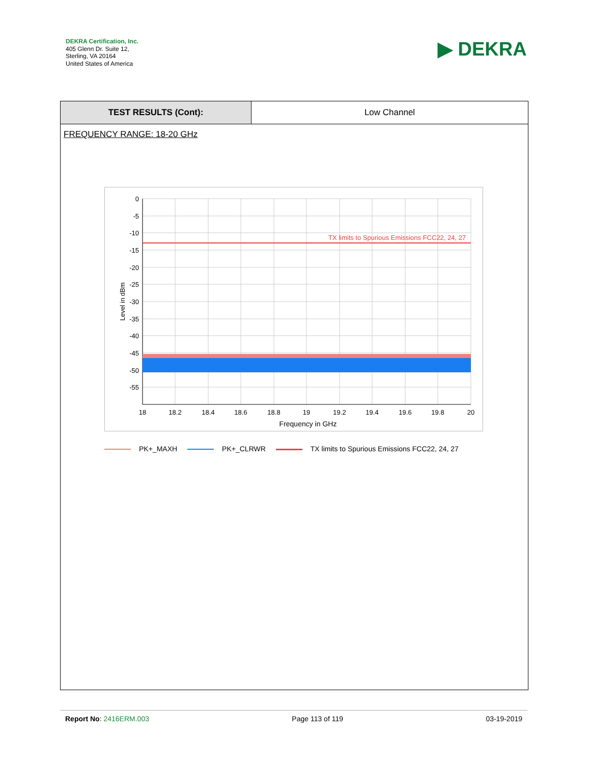DEKRA Certification, Inc.
405 Glenn Dr. Suite 12,
Sterling, VA 20164
United States of America
▶ DEKRA
| TEST RESULTS (Cont): | Low Channel |
FREQUENCY RANGE: 18-20 GHz
TX limits to Spurious Emissions FCC22, 24, 27
0
-5
-10
-15
-20
-25
-30
-35
-40
-45
-50
-55
18
18.2
18.4
18.6
18.8
19
19.2
19.4
19.6
19.8
20
Frequency in GHz
Level in dBm
PK+_MAXH PK+_CLRWR TX limits to Spurious Emissions FCC22, 24, 27
Report No: 2416ERM.003 Page 113 of 119 03-19-2019